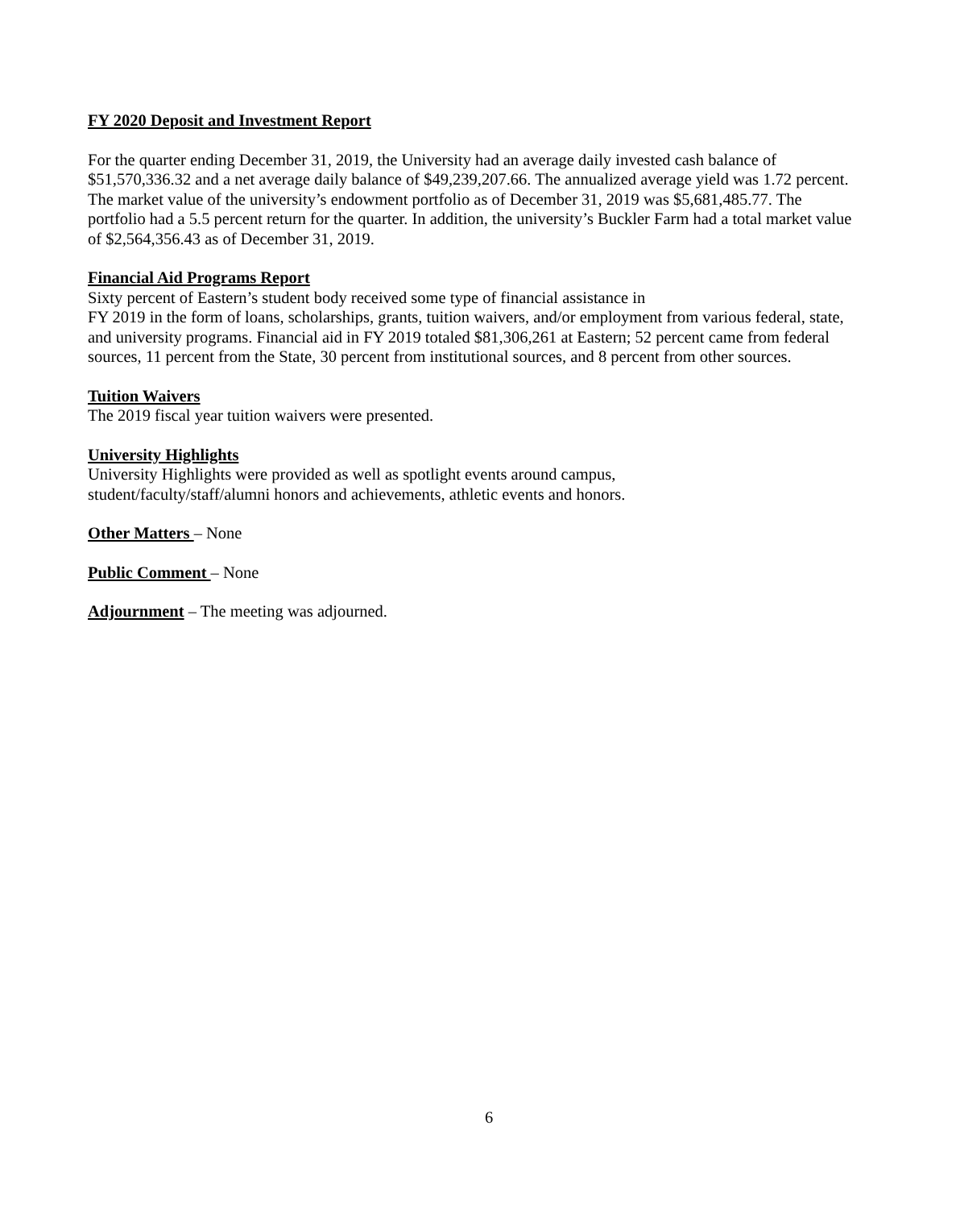FY 2020 Deposit and Investment Report
For the quarter ending December 31, 2019, the University had an average daily invested cash balance of $51,570,336.32 and a net average daily balance of $49,239,207.66. The annualized average yield was 1.72 percent. The market value of the university’s endowment portfolio as of December 31, 2019 was $5,681,485.77. The portfolio had a 5.5 percent return for the quarter. In addition, the university’s Buckler Farm had a total market value of $2,564,356.43 as of December 31, 2019.
Financial Aid Programs Report
Sixty percent of Eastern’s student body received some type of financial assistance in
FY 2019 in the form of loans, scholarships, grants, tuition waivers, and/or employment from various federal, state, and university programs. Financial aid in FY 2019 totaled $81,306,261 at Eastern; 52 percent came from federal sources, 11 percent from the State, 30 percent from institutional sources, and 8 percent from other sources.
Tuition Waivers
The 2019 fiscal year tuition waivers were presented.
University Highlights
University Highlights were provided as well as spotlight events around campus,
student/faculty/staff/alumni honors and achievements, athletic events and honors.
Other Matters – None
Public Comment – None
Adjournment – The meeting was adjourned.
6